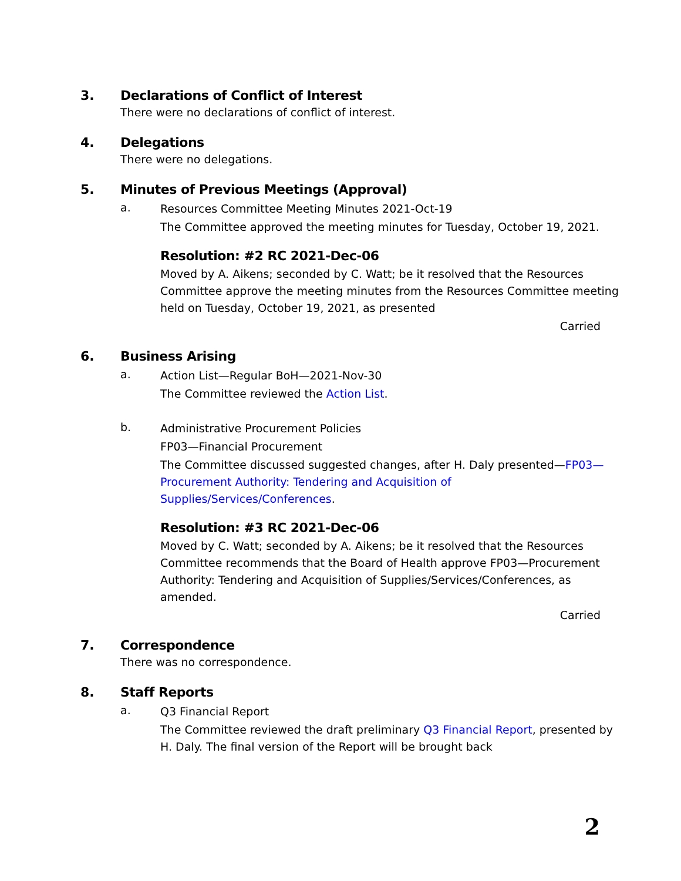3. Declarations of Conflict of Interest
There were no declarations of conflict of interest.
4. Delegations
There were no delegations.
5. Minutes of Previous Meetings (Approval)
a. Resources Committee Meeting Minutes 2021-Oct-19
The Committee approved the meeting minutes for Tuesday, October 19, 2021.
Resolution: #2 RC 2021-Dec-06
Moved by A. Aikens; seconded by C. Watt; be it resolved that the Resources Committee approve the meeting minutes from the Resources Committee meeting held on Tuesday, October 19, 2021, as presented
Carried
6. Business Arising
a. Action List—Regular BoH—2021-Nov-30
The Committee reviewed the Action List.
b. Administrative Procurement Policies
FP03—Financial Procurement
The Committee discussed suggested changes, after H. Daly presented—FP03—Procurement Authority: Tendering and Acquisition of Supplies/Services/Conferences.
Resolution: #3 RC 2021-Dec-06
Moved by C. Watt; seconded by A. Aikens; be it resolved that the Resources Committee recommends that the Board of Health approve FP03—Procurement Authority: Tendering and Acquisition of Supplies/Services/Conferences, as amended.
Carried
7. Correspondence
There was no correspondence.
8. Staff Reports
a. Q3 Financial Report
The Committee reviewed the draft preliminary Q3 Financial Report, presented by H. Daly. The final version of the Report will be brought back
2